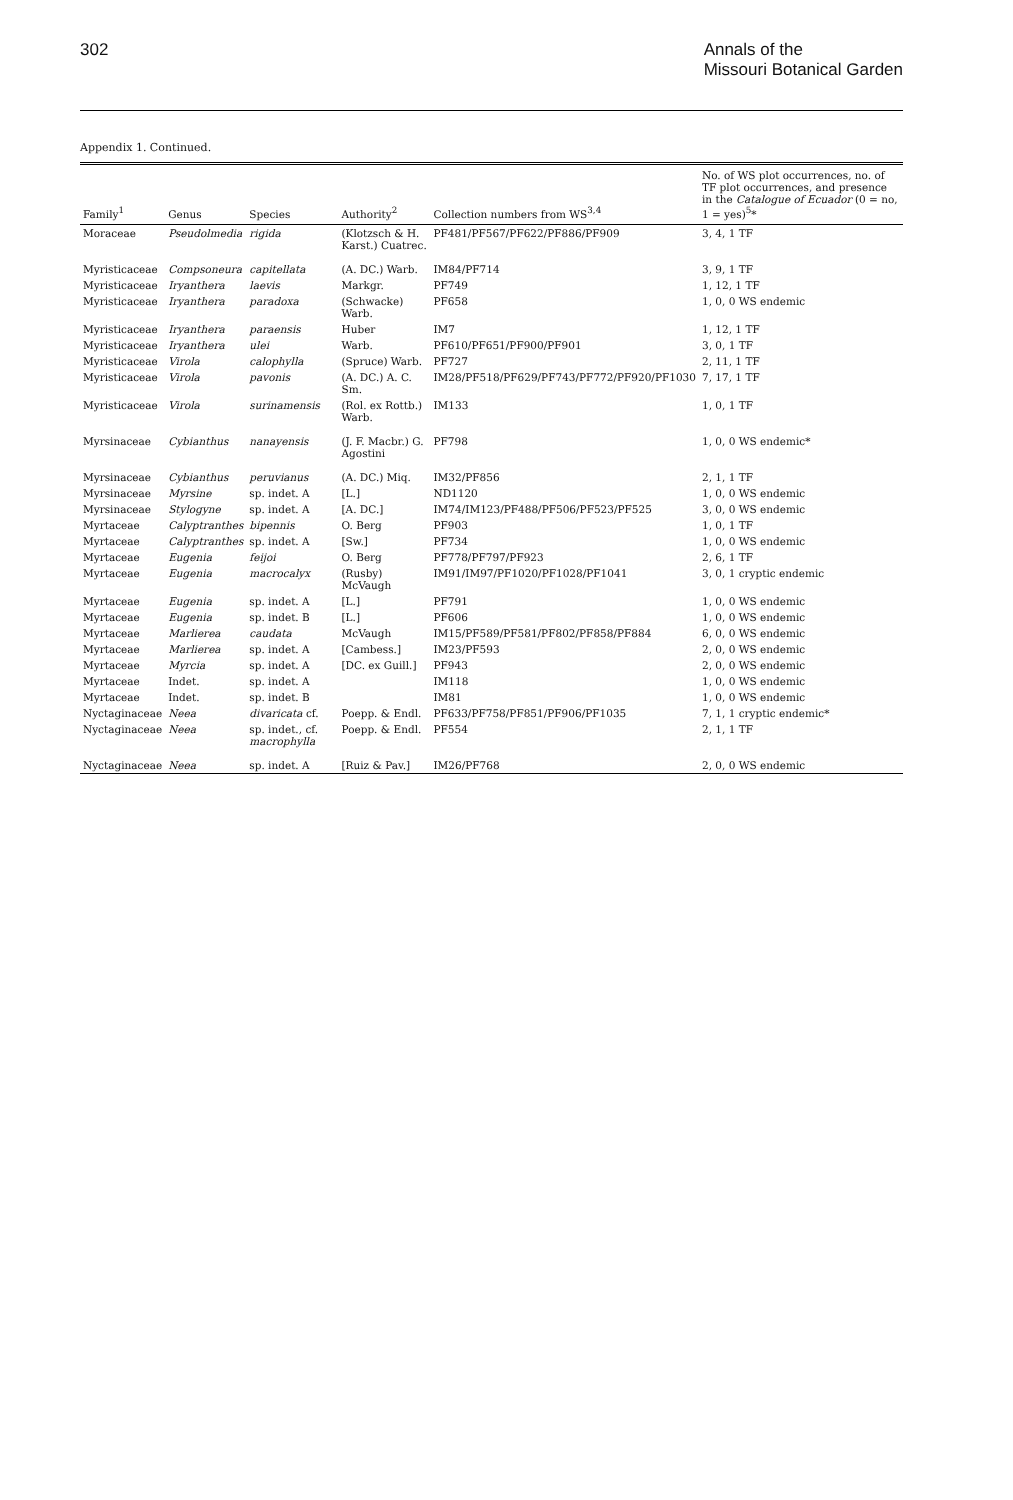302 Annals of the
Missouri Botanical Garden
Appendix 1. Continued.
| Family<sup>1</sup> | Genus | Species | Authority<sup>2</sup> | Collection numbers from WS<sup>3,4</sup> | No. of WS plot occurrences, no. of TF plot occurrences, and presence in the Catalogue of Ecuador (0 = no, 1 = yes)<sup>5</sup>* |
| --- | --- | --- | --- | --- | --- |
| Moraceae | Pseudolmedia | rigida | (Klotzsch & H. Karst.) Cuatrec. | PF481/PF567/PF622/PF886/PF909 | 3, 4, 1 TF |
| Myristicaceae | Compsoneura | capitellata | (A. DC.) Warb. | IM84/PF714 | 3, 9, 1 TF |
| Myristicaceae | Iryanthera | laevis | Markgr. | PF749 | 1, 12, 1 TF |
| Myristicaceae | Iryanthera | paradoxa | (Schwacke) Warb. | PF658 | 1, 0, 0 WS endemic |
| Myristicaceae | Iryanthera | paraensis | Huber | IM7 | 1, 12, 1 TF |
| Myristicaceae | Iryanthera | ulei | Warb. | PF610/PF651/PF900/PF901 | 3, 0, 1 TF |
| Myristicaceae | Virola | calophylla | (Spruce) Warb. | PF727 | 2, 11, 1 TF |
| Myristicaceae | Virola | pavonis | (A. DC.) A. C. Sm. | IM28/PF518/PF629/PF743/PF772/PF920/PF1030 | 7, 17, 1 TF |
| Myristicaceae | Virola | surinamensis | (Rol. ex Rottb.) Warb. | IM133 | 1, 0, 1 TF |
| Myrsinaceae | Cybianthus | nanayensis | (J. F. Macbr.) G. Agostini | PF798 | 1, 0, 0 WS endemic* |
| Myrsinaceae | Cybianthus | peruvianus | (A. DC.) Miq. | IM32/PF856 | 2, 1, 1 TF |
| Myrsinaceae | Myrsine | sp. indet. A | [L.] | ND1120 | 1, 0, 0 WS endemic |
| Myrsinaceae | Stylogyne | sp. indet. A | [A. DC.] | IM74/IM123/PF488/PF506/PF523/PF525 | 3, 0, 0 WS endemic |
| Myrtaceae | Calyptranthes | bipennis | O. Berg | PF903 | 1, 0, 1 TF |
| Myrtaceae | Calyptranthes | sp. indet. A | [Sw.] | PF734 | 1, 0, 0 WS endemic |
| Myrtaceae | Eugenia | feijoi | O. Berg | PF778/PF797/PF923 | 2, 6, 1 TF |
| Myrtaceae | Eugenia | macrocalyx | (Rusby) McVaugh | IM91/IM97/PF1020/PF1028/PF1041 | 3, 0, 1 cryptic endemic |
| Myrtaceae | Eugenia | sp. indet. A | [L.] | PF791 | 1, 0, 0 WS endemic |
| Myrtaceae | Eugenia | sp. indet. B | [L.] | PF606 | 1, 0, 0 WS endemic |
| Myrtaceae | Marlierea | caudata | McVaugh | IM15/PF589/PF581/PF802/PF858/PF884 | 6, 0, 0 WS endemic |
| Myrtaceae | Marlierea | sp. indet. A | [Cambess.] | IM23/PF593 | 2, 0, 0 WS endemic |
| Myrtaceae | Myrcia | sp. indet. A | [DC. ex Guill.] | PF943 | 2, 0, 0 WS endemic |
| Myrtaceae | Indet. | sp. indet. A | | IM118 | 1, 0, 0 WS endemic |
| Myrtaceae | Indet. | sp. indet. B | | IM81 | 1, 0, 0 WS endemic |
| Nyctaginaceae | Neea | divaricata cf. | Poepp. & Endl. | PF633/PF758/PF851/PF906/PF1035 | 7, 1, 1 cryptic endemic* |
| Nyctaginaceae | Neea | sp. indet., cf. macrophylla | Poepp. & Endl. | PF554 | 2, 1, 1 TF |
| Nyctaginaceae | Neea | sp. indet. A | [Ruiz & Pav.] | IM26/PF768 | 2, 0, 0 WS endemic |